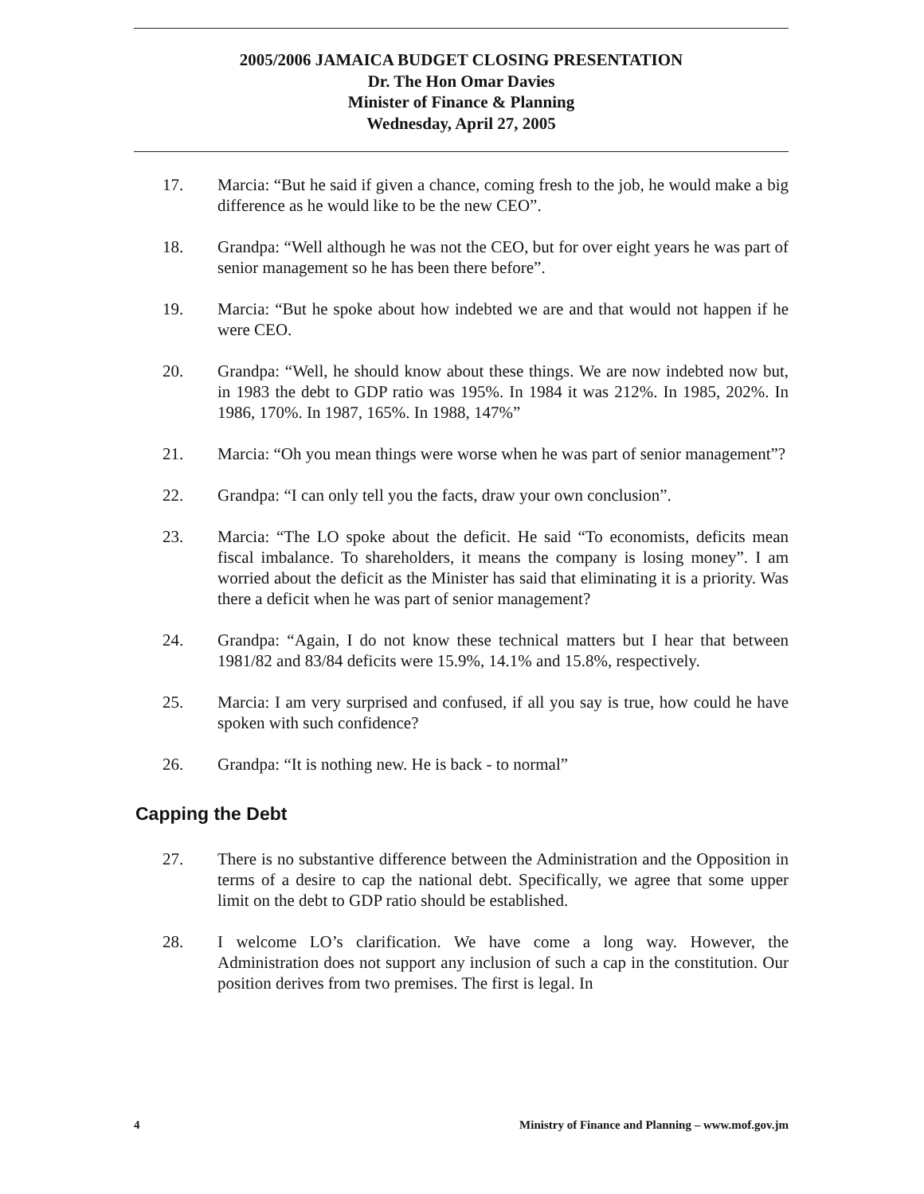2005/2006 JAMAICA BUDGET CLOSING PRESENTATION
Dr. The Hon Omar Davies
Minister of Finance & Planning
Wednesday, April 27, 2005
17. Marcia: “But he said if given a chance, coming fresh to the job, he would make a big difference as he would like to be the new CEO”.
18. Grandpa: “Well although he was not the CEO, but for over eight years he was part of senior management so he has been there before”.
19. Marcia: “But he spoke about how indebted we are and that would not happen if he were CEO.
20. Grandpa: “Well, he should know about these things. We are now indebted now but, in 1983 the debt to GDP ratio was 195%. In 1984 it was 212%. In 1985, 202%. In 1986, 170%. In 1987, 165%. In 1988, 147%”
21. Marcia: “Oh you mean things were worse when he was part of senior management”?
22. Grandpa: “I can only tell you the facts, draw your own conclusion”.
23. Marcia: “The LO spoke about the deficit. He said “To economists, deficits mean fiscal imbalance. To shareholders, it means the company is losing money”. I am worried about the deficit as the Minister has said that eliminating it is a priority. Was there a deficit when he was part of senior management?
24. Grandpa: “Again, I do not know these technical matters but I hear that between 1981/82 and 83/84 deficits were 15.9%, 14.1% and 15.8%, respectively.
25. Marcia: I am very surprised and confused, if all you say is true, how could he have spoken with such confidence?
26. Grandpa: “It is nothing new. He is back - to normal”
Capping the Debt
27. There is no substantive difference between the Administration and the Opposition in terms of a desire to cap the national debt. Specifically, we agree that some upper limit on the debt to GDP ratio should be established.
28. I welcome LO’s clarification. We have come a long way. However, the Administration does not support any inclusion of such a cap in the constitution. Our position derives from two premises. The first is legal. In
4 Ministry of Finance and Planning – www.mof.gov.jm